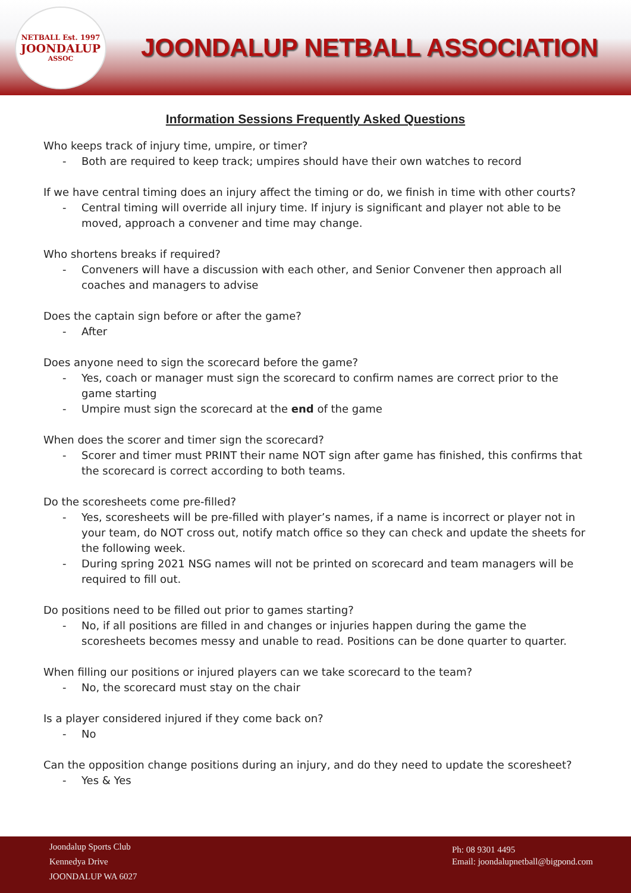NETBALL Est. 1997
JOONDALUP
ASSOC
JOONDALUP NETBALL ASSOCIATION
Information Sessions Frequently Asked Questions
Who keeps track of injury time, umpire, or timer?
- Both are required to keep track; umpires should have their own watches to record
If we have central timing does an injury affect the timing or do, we finish in time with other courts?
- Central timing will override all injury time. If injury is significant and player not able to be moved, approach a convener and time may change.
Who shortens breaks if required?
- Conveners will have a discussion with each other, and Senior Convener then approach all coaches and managers to advise
Does the captain sign before or after the game?
- After
Does anyone need to sign the scorecard before the game?
- Yes, coach or manager must sign the scorecard to confirm names are correct prior to the game starting
- Umpire must sign the scorecard at the end of the game
When does the scorer and timer sign the scorecard?
- Scorer and timer must PRINT their name NOT sign after game has finished, this confirms that the scorecard is correct according to both teams.
Do the scoresheets come pre-filled?
- Yes, scoresheets will be pre-filled with player’s names, if a name is incorrect or player not in your team, do NOT cross out, notify match office so they can check and update the sheets for the following week.
- During spring 2021 NSG names will not be printed on scorecard and team managers will be required to fill out.
Do positions need to be filled out prior to games starting?
- No, if all positions are filled in and changes or injuries happen during the game the scoresheets becomes messy and unable to read. Positions can be done quarter to quarter.
When filling our positions or injured players can we take scorecard to the team?
- No, the scorecard must stay on the chair
Is a player considered injured if they come back on?
- No
Can the opposition change positions during an injury, and do they need to update the scoresheet?
- Yes & Yes
Joondalup Sports Club
Kennedya Drive
JOONDALUP WA 6027
Ph: 08 9301 4495
Email: joondalupnetball@bigpond.com